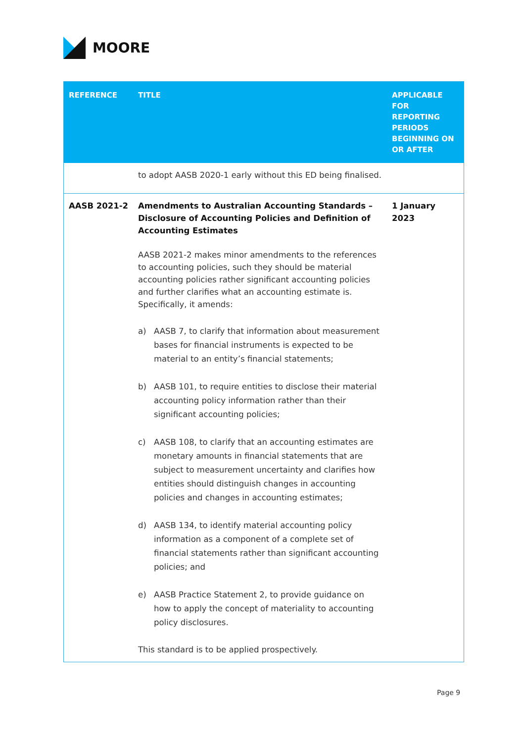MOORE
| REFERENCE | TITLE | APPLICABLE FOR REPORTING PERIODS BEGINNING ON OR AFTER |
| --- | --- | --- |
| | to adopt AASB 2020-1 early without this ED being finalised. | |
| AASB 2021-2 | Amendments to Australian Accounting Standards – Disclosure of Accounting Policies and Definition of Accounting Estimates AASB 2021-2 makes minor amendments to the references to accounting policies, such they should be material accounting policies rather significant accounting policies and further clarifies what an accounting estimate is. Specifically, it amends: a) AASB 7, to clarify that information about measurement bases for financial instruments is expected to be material to an entity’s financial statements; b) AASB 101, to require entities to disclose their material accounting policy information rather than their significant accounting policies; c) AASB 108, to clarify that an accounting estimates are monetary amounts in financial statements that are subject to measurement uncertainty and clarifies how entities should distinguish changes in accounting policies and changes in accounting estimates; d) AASB 134, to identify material accounting policy information as a component of a complete set of financial statements rather than significant accounting policies; and e) AASB Practice Statement 2, to provide guidance on how to apply the concept of materiality to accounting policy disclosures. This standard is to be applied prospectively. | 1 January 2023 |
Page 9